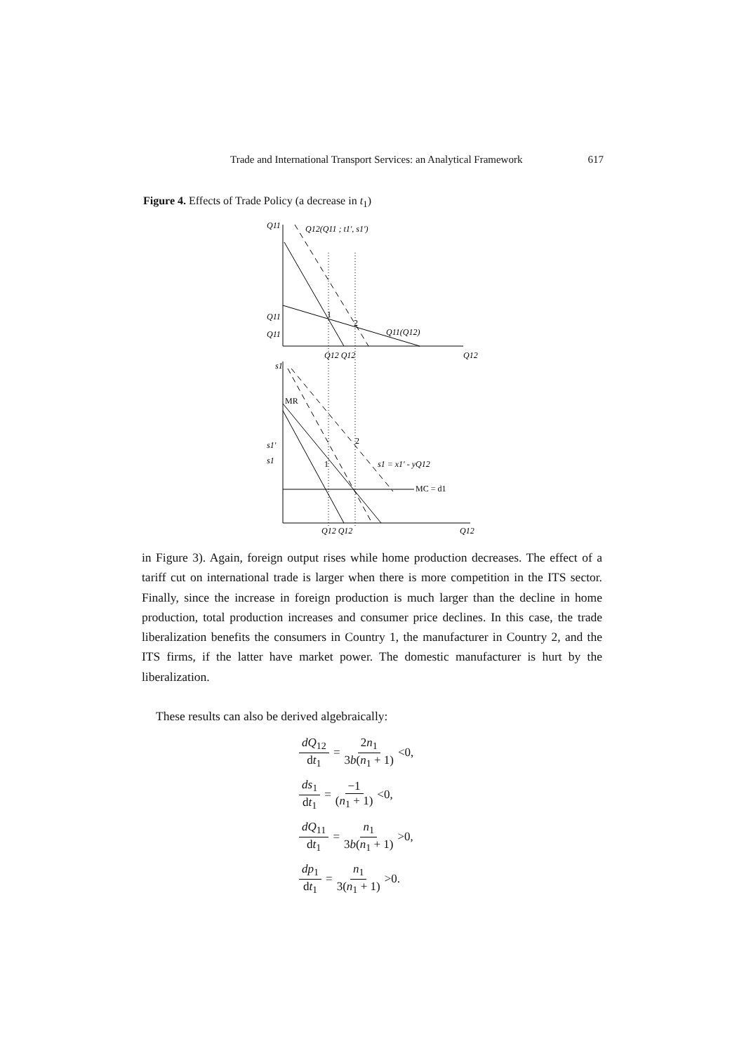Trade and International Transport Services: an Analytical Framework 617
Figure 4. Effects of Trade Policy (a decrease in t<sub>1</sub>)
Q11
Q12(Q11 ; t1', s1')
1
2
Q11
Q11
Q11(Q12)
Q12 Q12
Q12
s1
MR
MC = d1
s1'
s1
2
1
s1 = x1' - yQ12
Q12 Q12
Q12
in Figure 3). Again, foreign output rises while home production decreases. The effect of a tariff cut on international trade is larger when there is more competition in the ITS sector. Finally, since the increase in foreign production is much larger than the decline in home production, total production increases and consumer price declines. In this case, the trade liberalization benefits the consumers in Country 1, the manufacturer in Country 2, and the ITS firms, if the latter have market power. The domestic manufacturer is hurt by the liberalization.
These results can also be derived algebraically:
dQ<sub>12</sub> dt<sub>1</sub> = 2n<sub>1</sub> 3b(n<sub>1</sub> + 1) <0,
ds<sub>1</sub> dt<sub>1</sub> = −1 (n<sub>1</sub> + 1) <0,
dQ<sub>11</sub> dt<sub>1</sub> = n<sub>1</sub> 3b(n<sub>1</sub> + 1) >0,
dp<sub>1</sub> dt<sub>1</sub> = n<sub>1</sub> 3(n<sub>1</sub> + 1) >0.